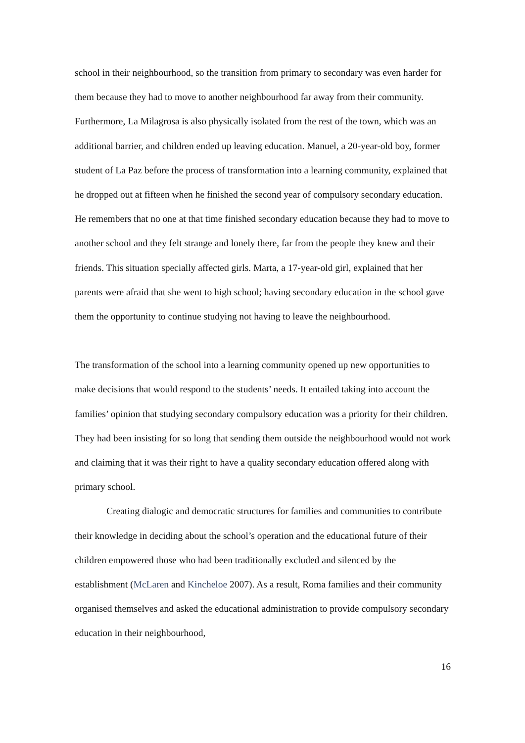school in their neighbourhood, so the transition from primary to secondary was even harder for them because they had to move to another neighbourhood far away from their community. Furthermore, La Milagrosa is also physically isolated from the rest of the town, which was an additional barrier, and children ended up leaving education. Manuel, a 20-year-old boy, former student of La Paz before the process of transformation into a learning community, explained that he dropped out at fifteen when he finished the second year of compulsory secondary education. He remembers that no one at that time finished secondary education because they had to move to another school and they felt strange and lonely there, far from the people they knew and their friends. This situation specially affected girls. Marta, a 17-year-old girl, explained that her parents were afraid that she went to high school; having secondary education in the school gave them the opportunity to continue studying not having to leave the neighbourhood.
The transformation of the school into a learning community opened up new opportunities to make decisions that would respond to the students’ needs. It entailed taking into account the families’ opinion that studying secondary compulsory education was a priority for their children. They had been insisting for so long that sending them outside the neighbourhood would not work and claiming that it was their right to have a quality secondary education offered along with primary school.
Creating dialogic and democratic structures for families and communities to contribute their knowledge in deciding about the school’s operation and the educational future of their children empowered those who had been traditionally excluded and silenced by the establishment (McLaren and Kincheloe 2007). As a result, Roma families and their community organised themselves and asked the educational administration to provide compulsory secondary education in their neighbourhood,
16